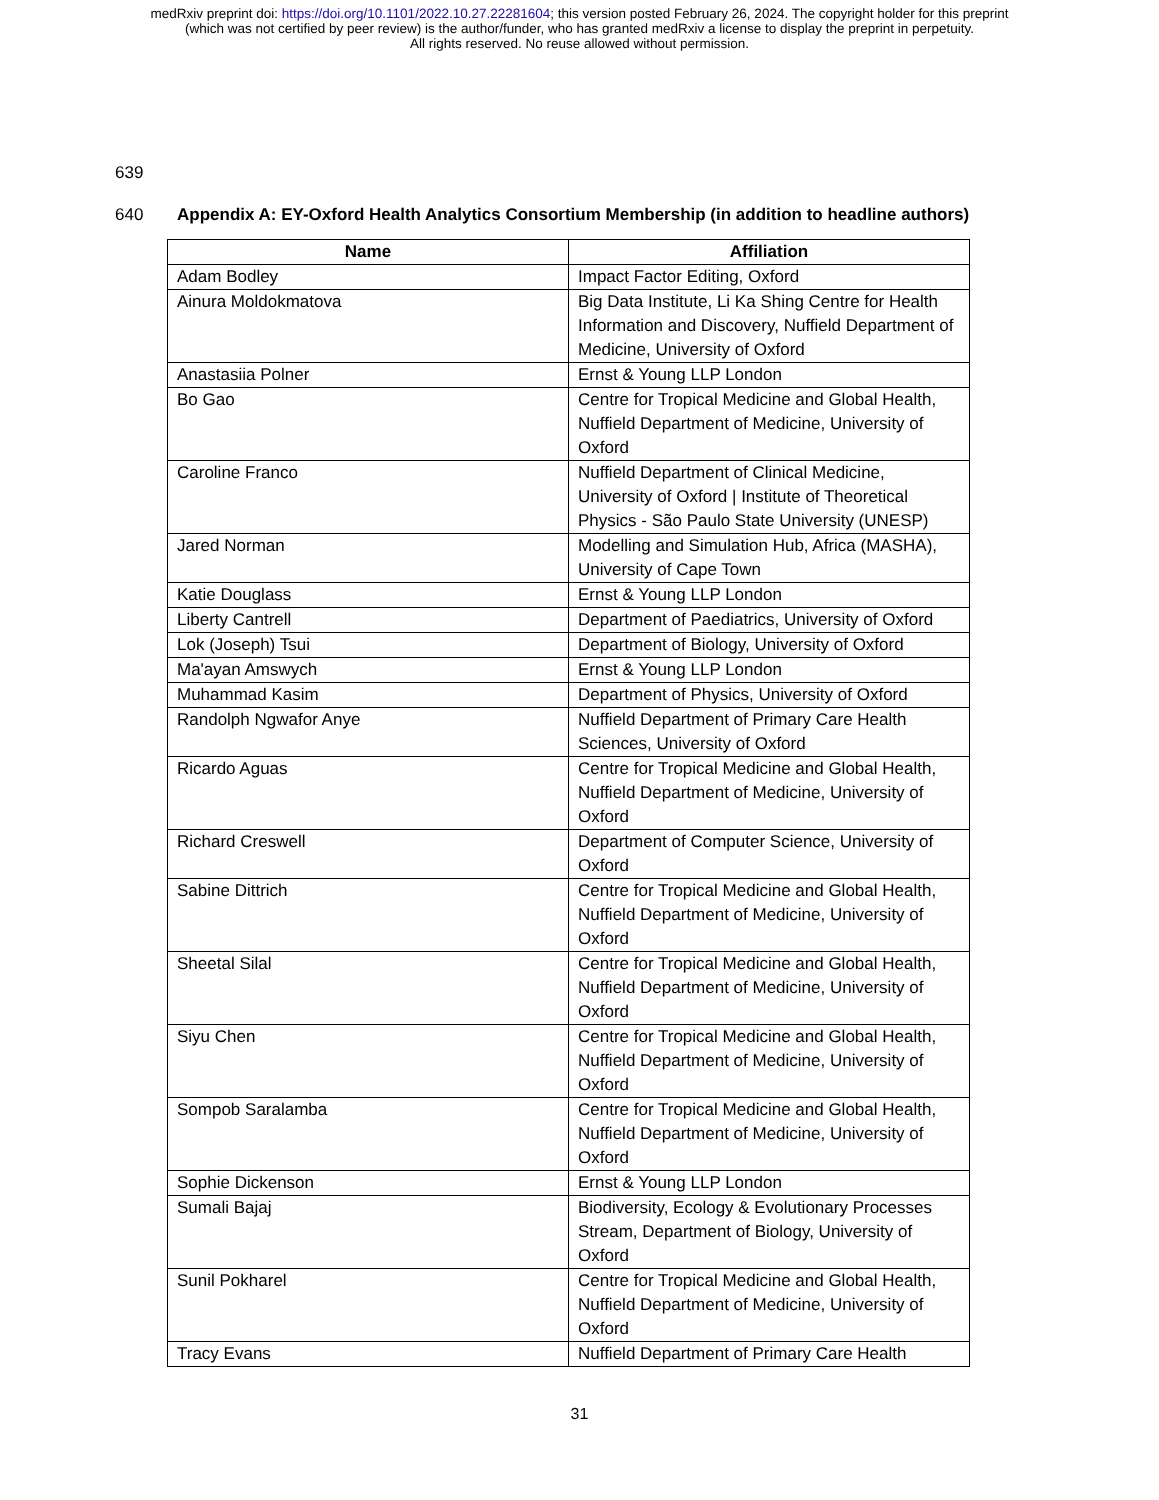medRxiv preprint doi: https://doi.org/10.1101/2022.10.27.22281604; this version posted February 26, 2024. The copyright holder for this preprint
(which was not certified by peer review) is the author/funder, who has granted medRxiv a license to display the preprint in perpetuity.
All rights reserved. No reuse allowed without permission.
639
640 Appendix A: EY-Oxford Health Analytics Consortium Membership (in addition to headline authors)
| Name | Affiliation |
| --- | --- |
| Adam Bodley | Impact Factor Editing, Oxford |
| Ainura Moldokmatova | Big Data Institute, Li Ka Shing Centre for Health Information and Discovery, Nuffield Department of Medicine, University of Oxford |
| Anastasiia Polner | Ernst & Young LLP London |
| Bo Gao | Centre for Tropical Medicine and Global Health, Nuffield Department of Medicine, University of Oxford |
| Caroline Franco | Nuffield Department of Clinical Medicine, University of Oxford / Institute of Theoretical Physics - São Paulo State University (UNESP) |
| Jared Norman | Modelling and Simulation Hub, Africa (MASHA), University of Cape Town |
| Katie Douglass | Ernst & Young LLP London |
| Liberty Cantrell | Department of Paediatrics, University of Oxford |
| Lok (Joseph) Tsui | Department of Biology, University of Oxford |
| Ma'ayan Amswych | Ernst & Young LLP London |
| Muhammad Kasim | Department of Physics, University of Oxford |
| Randolph Ngwafor Anye | Nuffield Department of Primary Care Health Sciences, University of Oxford |
| Ricardo Aguas | Centre for Tropical Medicine and Global Health, Nuffield Department of Medicine, University of Oxford |
| Richard Creswell | Department of Computer Science, University of Oxford |
| Sabine Dittrich | Centre for Tropical Medicine and Global Health, Nuffield Department of Medicine, University of Oxford |
| Sheetal Silal | Centre for Tropical Medicine and Global Health, Nuffield Department of Medicine, University of Oxford |
| Siyu Chen | Centre for Tropical Medicine and Global Health, Nuffield Department of Medicine, University of Oxford |
| Sompob Saralamba | Centre for Tropical Medicine and Global Health, Nuffield Department of Medicine, University of Oxford |
| Sophie Dickenson | Ernst & Young LLP London |
| Sumali Bajaj | Biodiversity, Ecology & Evolutionary Processes Stream, Department of Biology, University of Oxford |
| Sunil Pokharel | Centre for Tropical Medicine and Global Health, Nuffield Department of Medicine, University of Oxford |
| Tracy Evans | Nuffield Department of Primary Care Health |
31